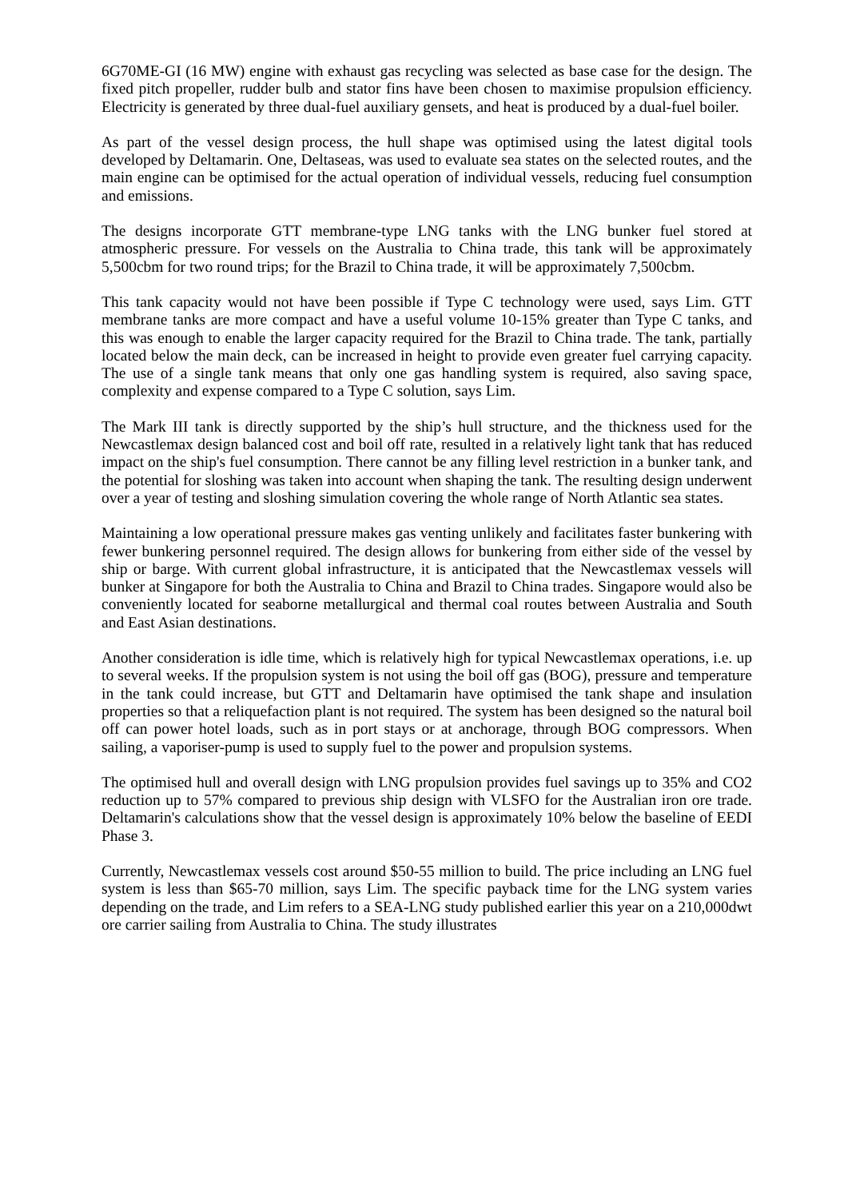6G70ME-GI (16 MW) engine with exhaust gas recycling was selected as base case for the design. The fixed pitch propeller, rudder bulb and stator fins have been chosen to maximise propulsion efficiency. Electricity is generated by three dual-fuel auxiliary gensets, and heat is produced by a dual-fuel boiler.
As part of the vessel design process, the hull shape was optimised using the latest digital tools developed by Deltamarin. One, Deltaseas, was used to evaluate sea states on the selected routes, and the main engine can be optimised for the actual operation of individual vessels, reducing fuel consumption and emissions.
The designs incorporate GTT membrane-type LNG tanks with the LNG bunker fuel stored at atmospheric pressure. For vessels on the Australia to China trade, this tank will be approximately 5,500cbm for two round trips; for the Brazil to China trade, it will be approximately 7,500cbm.
This tank capacity would not have been possible if Type C technology were used, says Lim. GTT membrane tanks are more compact and have a useful volume 10-15% greater than Type C tanks, and this was enough to enable the larger capacity required for the Brazil to China trade. The tank, partially located below the main deck, can be increased in height to provide even greater fuel carrying capacity. The use of a single tank means that only one gas handling system is required, also saving space, complexity and expense compared to a Type C solution, says Lim.
The Mark III tank is directly supported by the ship’s hull structure, and the thickness used for the Newcastlemax design balanced cost and boil off rate, resulted in a relatively light tank that has reduced impact on the ship's fuel consumption. There cannot be any filling level restriction in a bunker tank, and the potential for sloshing was taken into account when shaping the tank. The resulting design underwent over a year of testing and sloshing simulation covering the whole range of North Atlantic sea states.
Maintaining a low operational pressure makes gas venting unlikely and facilitates faster bunkering with fewer bunkering personnel required. The design allows for bunkering from either side of the vessel by ship or barge. With current global infrastructure, it is anticipated that the Newcastlemax vessels will bunker at Singapore for both the Australia to China and Brazil to China trades. Singapore would also be conveniently located for seaborne metallurgical and thermal coal routes between Australia and South and East Asian destinations.
Another consideration is idle time, which is relatively high for typical Newcastlemax operations, i.e. up to several weeks. If the propulsion system is not using the boil off gas (BOG), pressure and temperature in the tank could increase, but GTT and Deltamarin have optimised the tank shape and insulation properties so that a reliquefaction plant is not required. The system has been designed so the natural boil off can power hotel loads, such as in port stays or at anchorage, through BOG compressors. When sailing, a vaporiser-pump is used to supply fuel to the power and propulsion systems.
The optimised hull and overall design with LNG propulsion provides fuel savings up to 35% and CO2 reduction up to 57% compared to previous ship design with VLSFO for the Australian iron ore trade. Deltamarin's calculations show that the vessel design is approximately 10% below the baseline of EEDI Phase 3.
Currently, Newcastlemax vessels cost around $50-55 million to build. The price including an LNG fuel system is less than $65-70 million, says Lim. The specific payback time for the LNG system varies depending on the trade, and Lim refers to a SEA-LNG study published earlier this year on a 210,000dwt ore carrier sailing from Australia to China. The study illustrates